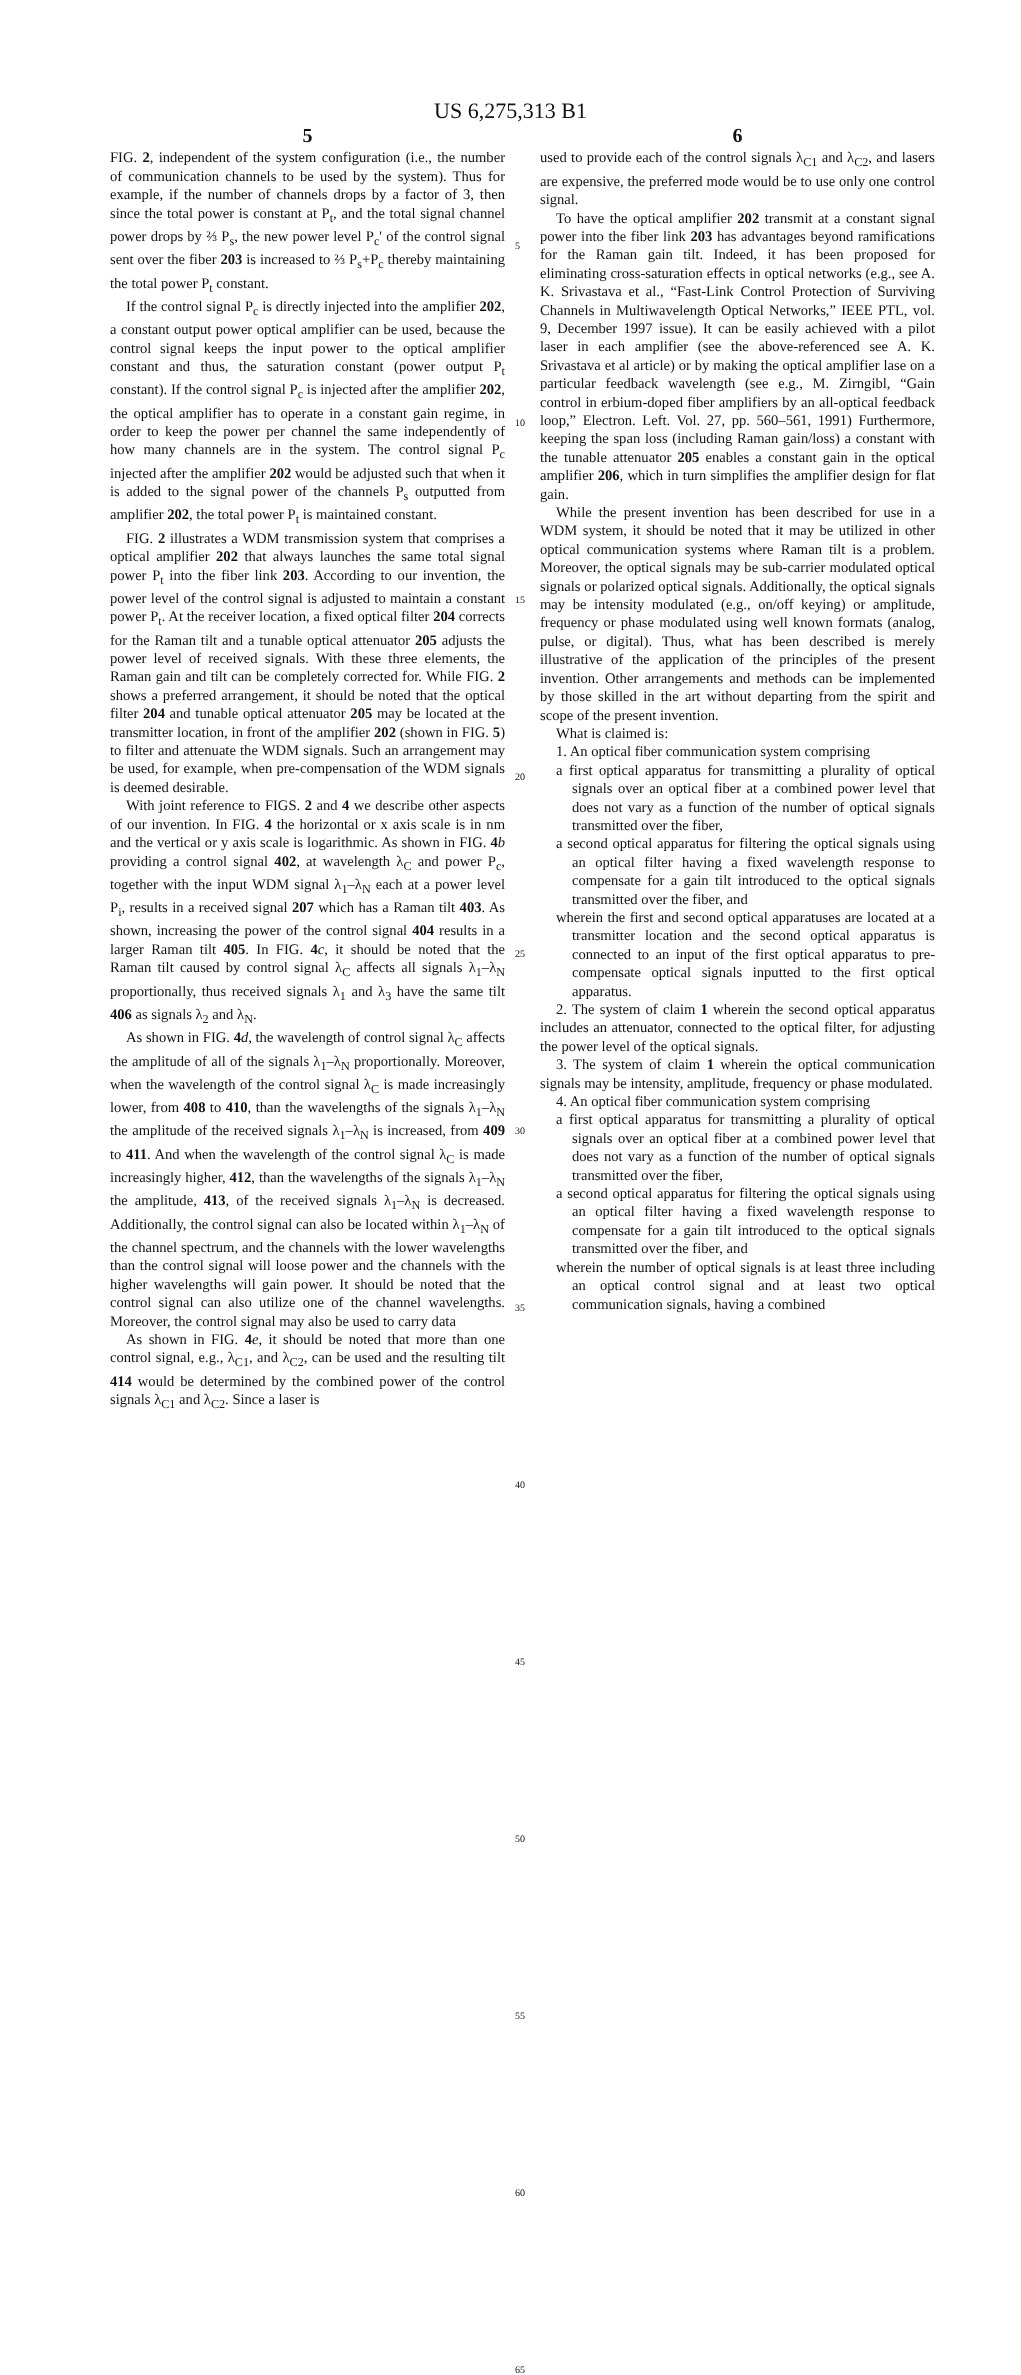US 6,275,313 B1
5
FIG. 2, independent of the system configuration (i.e., the number of communication channels to be used by the system). Thus for example, if the number of channels drops by a factor of 3, then since the total power is constant at P<sub>t</sub>, and the total signal channel power drops by ⅔ P<sub>s</sub>, the new power level P<sub>c</sub>' of the control signal sent over the fiber 203 is increased to ⅔ P<sub>s</sub>+P<sub>c</sub> thereby maintaining the total power P<sub>t</sub> constant.
If the control signal P<sub>c</sub> is directly injected into the amplifier 202, a constant output power optical amplifier can be used, because the control signal keeps the input power to the optical amplifier constant and thus, the saturation constant (power output P<sub>t</sub> constant). If the control signal P<sub>c</sub> is injected after the amplifier 202, the optical amplifier has to operate in a constant gain regime, in order to keep the power per channel the same independently of how many channels are in the system. The control signal P<sub>c</sub> injected after the amplifier 202 would be adjusted such that when it is added to the signal power of the channels P<sub>s</sub> outputted from amplifier 202, the total power P<sub>t</sub> is maintained constant.
FIG. 2 illustrates a WDM transmission system that comprises a optical amplifier 202 that always launches the same total signal power P<sub>t</sub> into the fiber link 203. According to our invention, the power level of the control signal is adjusted to maintain a constant power P<sub>t</sub>. At the receiver location, a fixed optical filter 204 corrects for the Raman tilt and a tunable optical attenuator 205 adjusts the power level of received signals. With these three elements, the Raman gain and tilt can be completely corrected for. While FIG. 2 shows a preferred arrangement, it should be noted that the optical filter 204 and tunable optical attenuator 205 may be located at the transmitter location, in front of the amplifier 202 (shown in FIG. 5) to filter and attenuate the WDM signals. Such an arrangement may be used, for example, when pre-compensation of the WDM signals is deemed desirable.
With joint reference to FIGS. 2 and 4 we describe other aspects of our invention. In FIG. 4 the horizontal or x axis scale is in nm and the vertical or y axis scale is logarithmic. As shown in FIG. 4 b providing a control signal 402, at wavelength λ<sub>C</sub> and power P<sub>c</sub>, together with the input WDM signal λ<sub>1</sub>–λ<sub>N</sub> each at a power level P<sub>i</sub>, results in a received signal 207 which has a Raman tilt 403. As shown, increasing the power of the control signal 404 results in a larger Raman tilt 405. In FIG. 4 c, it should be noted that the Raman tilt caused by control signal λ<sub>C</sub> affects all signals λ<sub>1</sub>–λ<sub>N</sub> proportionally, thus received signals λ<sub>1</sub> and λ<sub>3</sub> have the same tilt 406 as signals λ<sub>2</sub> and λ<sub>N</sub>.
As shown in FIG. 4 d, the wavelength of control signal λ<sub>C</sub> affects the amplitude of all of the signals λ<sub>1</sub>–λ<sub>N</sub> proportionally. Moreover, when the wavelength of the control signal λ<sub>C</sub> is made increasingly lower, from 408 to 410, than the wavelengths of the signals λ<sub>1</sub>–λ<sub>N</sub> the amplitude of the received signals λ<sub>1</sub>–λ<sub>N</sub> is increased, from 409 to 411. And when the wavelength of the control signal λ<sub>C</sub> is made increasingly higher, 412, than the wavelengths of the signals λ<sub>1</sub>–λ<sub>N</sub> the amplitude, 413, of the received signals λ<sub>1</sub>–λ<sub>N</sub> is decreased. Additionally, the control signal can also be located within λ<sub>1</sub>–λ<sub>N</sub> of the channel spectrum, and the channels with the lower wavelengths than the control signal will loose power and the channels with the higher wavelengths will gain power. It should be noted that the control signal can also utilize one of the channel wavelengths. Moreover, the control signal may also be used to carry data
As shown in FIG. 4 e, it should be noted that more than one control signal, e.g., λ<sub>C1</sub>, and λ<sub>C2</sub>, can be used and the resulting tilt 414 would be determined by the combined power of the control signals λ<sub>C1</sub> and λ<sub>C2</sub>. Since a laser is
5
10
15
20
25
30
35
40
45
50
55
60
65
6
used to provide each of the control signals λ<sub>C1</sub> and λ<sub>C2</sub>, and lasers are expensive, the preferred mode would be to use only one control signal.
To have the optical amplifier 202 transmit at a constant signal power into the fiber link 203 has advantages beyond ramifications for the Raman gain tilt. Indeed, it has been proposed for eliminating cross-saturation effects in optical networks (e.g., see A. K. Srivastava et al., “Fast-Link Control Protection of Surviving Channels in Multiwavelength Optical Networks,” IEEE PTL, vol. 9, December 1997 issue). It can be easily achieved with a pilot laser in each amplifier (see the above-referenced see A. K. Srivastava et al article) or by making the optical amplifier lase on a particular feedback wavelength (see e.g., M. Zirngibl, “Gain control in erbium-doped fiber amplifiers by an all-optical feedback loop,” Electron. Left. Vol. 27, pp. 560–561, 1991) Furthermore, keeping the span loss (including Raman gain/loss) a constant with the tunable attenuator 205 enables a constant gain in the optical amplifier 206, which in turn simplifies the amplifier design for flat gain.
While the present invention has been described for use in a WDM system, it should be noted that it may be utilized in other optical communication systems where Raman tilt is a problem. Moreover, the optical signals may be sub-carrier modulated optical signals or polarized optical signals. Additionally, the optical signals may be intensity modulated (e.g., on/off keying) or amplitude, frequency or phase modulated using well known formats (analog, pulse, or digital). Thus, what has been described is merely illustrative of the application of the principles of the present invention. Other arrangements and methods can be implemented by those skilled in the art without departing from the spirit and scope of the present invention.
What is claimed is:
1. An optical fiber communication system comprising
a first optical apparatus for transmitting a plurality of optical signals over an optical fiber at a combined power level that does not vary as a function of the number of optical signals transmitted over the fiber,
a second optical apparatus for filtering the optical signals using an optical filter having a fixed wavelength response to compensate for a gain tilt introduced to the optical signals transmitted over the fiber, and
wherein the first and second optical apparatuses are located at a transmitter location and the second optical apparatus is connected to an input of the first optical apparatus to pre-compensate optical signals inputted to the first optical apparatus.
2. The system of claim 1 wherein the second optical apparatus includes an attenuator, connected to the optical filter, for adjusting the power level of the optical signals.
3. The system of claim 1 wherein the optical communication signals may be intensity, amplitude, frequency or phase modulated.
4. An optical fiber communication system comprising
a first optical apparatus for transmitting a plurality of optical signals over an optical fiber at a combined power level that does not vary as a function of the number of optical signals transmitted over the fiber,
a second optical apparatus for filtering the optical signals using an optical filter having a fixed wavelength response to compensate for a gain tilt introduced to the optical signals transmitted over the fiber, and
wherein the number of optical signals is at least three including an optical control signal and at least two optical communication signals, having a combined